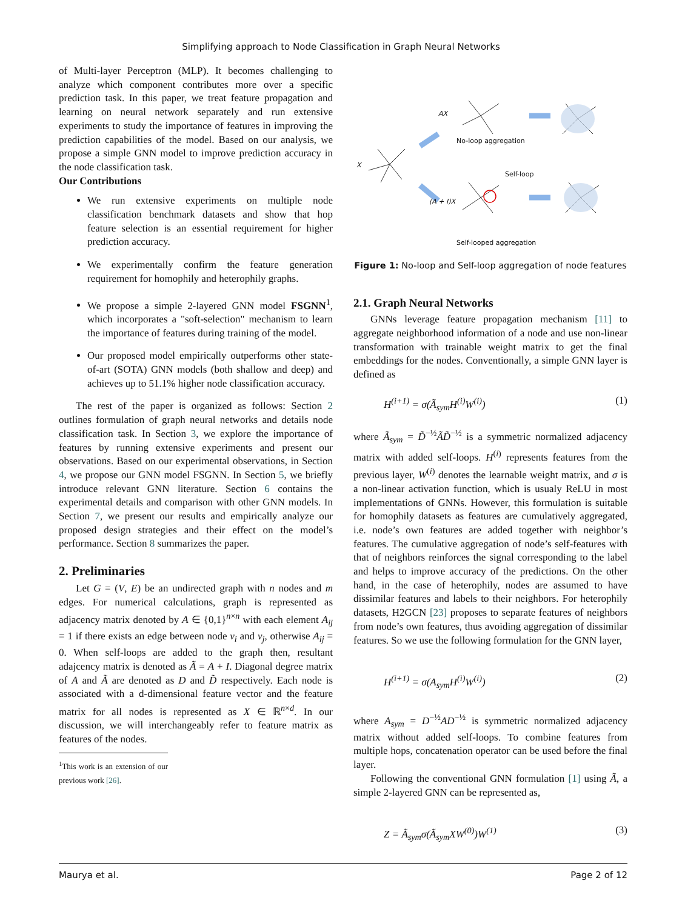Simplifying approach to Node Classification in Graph Neural Networks
of Multi-layer Perceptron (MLP). It becomes challenging to analyze which component contributes more over a specific prediction task. In this paper, we treat feature propagation and learning on neural network separately and run extensive experiments to study the importance of features in improving the prediction capabilities of the model. Based on our analysis, we propose a simple GNN model to improve prediction accuracy in the node classification task.
Our Contributions
We run extensive experiments on multiple node classification benchmark datasets and show that hop feature selection is an essential requirement for higher prediction accuracy.
We experimentally confirm the feature generation requirement for homophily and heterophily graphs.
We propose a simple 2-layered GNN model FSGNN<sup>1</sup>, which incorporates a "soft-selection" mechanism to learn the importance of features during training of the model.
Our proposed model empirically outperforms other state-of-art (SOTA) GNN models (both shallow and deep) and achieves up to 51.1% higher node classification accuracy.
The rest of the paper is organized as follows: Section 2 outlines formulation of graph neural networks and details node classification task. In Section 3, we explore the importance of features by running extensive experiments and present our observations. Based on our experimental observations, in Section 4, we propose our GNN model FSGNN. In Section 5, we briefly introduce relevant GNN literature. Section 6 contains the experimental details and comparison with other GNN models. In Section 7, we present our results and empirically analyze our proposed design strategies and their effect on the model’s performance. Section 8 summarizes the paper.
2. Preliminaries
Let G = (V, E) be an undirected graph with n nodes and m edges. For numerical calculations, graph is represented as adjacency matrix denoted by A ∈ {0,1}<sup>n×n</sup> with each element A<sub>ij</sub> = 1 if there exists an edge between node v<sub>i</sub> and v<sub>j</sub>, otherwise A<sub>ij</sub> = 0. When self-loops are added to the graph then, resultant adajcency matrix is denoted as Ã = A + I. Diagonal degree matrix of A and Ã are denoted as D and D̃ respectively. Each node is associated with a d-dimensional feature vector and the feature matrix for all nodes is represented as X ∈ ℝ<sup>n×d</sup>. In our discussion, we will interchangeably refer to feature matrix as features of the nodes.
<sup>1</sup> This work is an extension of our previous work [26].
X
AX
(A + I)X
No-loop aggregation
Self-loop
Self-looped aggregation
Figure 1: No-loop and Self-loop aggregation of node features
2.1. Graph Neural Networks
GNNs leverage feature propagation mechanism [11] to aggregate neighborhood information of a node and use non-linear transformation with trainable weight matrix to get the final embeddings for the nodes. Conventionally, a simple GNN layer is defined as
H<sup>(i+1)</sup> = σ(Ã<sub>sym</sub>H<sup>(i)</sup>W<sup>(i)</sup>) (1)
where Ã<sub>sym</sub> = D̃<sup>−½</sup>ÃD̃<sup>−½</sup> is a symmetric normalized adjacency matrix with added self-loops. H<sup>(i)</sup> represents features from the previous layer, W<sup>(i)</sup> denotes the learnable weight matrix, and σ is a non-linear activation function, which is usualy ReLU in most implementations of GNNs. However, this formulation is suitable for homophily datasets as features are cumulatively aggregated, i.e. node’s own features are added together with neighbor’s features. The cumulative aggregation of node’s self-features with that of neighbors reinforces the signal corresponding to the label and helps to improve accuracy of the predictions. On the other hand, in the case of heterophily, nodes are assumed to have dissimilar features and labels to their neighbors. For heterophily datasets, H2GCN [23] proposes to separate features of neighbors from node’s own features, thus avoiding aggregation of dissimilar features. So we use the following formulation for the GNN layer,
H<sup>(i+1)</sup> = σ(A<sub>sym</sub>H<sup>(i)</sup>W<sup>(i)</sup>) (2)
where A<sub>sym</sub> = D<sup>−½</sup>AD<sup>−½</sup> is symmetric normalized adjacency matrix without added self-loops. To combine features from multiple hops, concatenation operator can be used before the final layer.
Following the conventional GNN formulation [1] using Ã, a simple 2-layered GNN can be represented as,
Z = Ã<sub>sym</sub>σ(Ã<sub>sym</sub>XW<sup>(0)</sup>)W<sup>(1)</sup> (3)
Maurya et al. Page 2 of 12